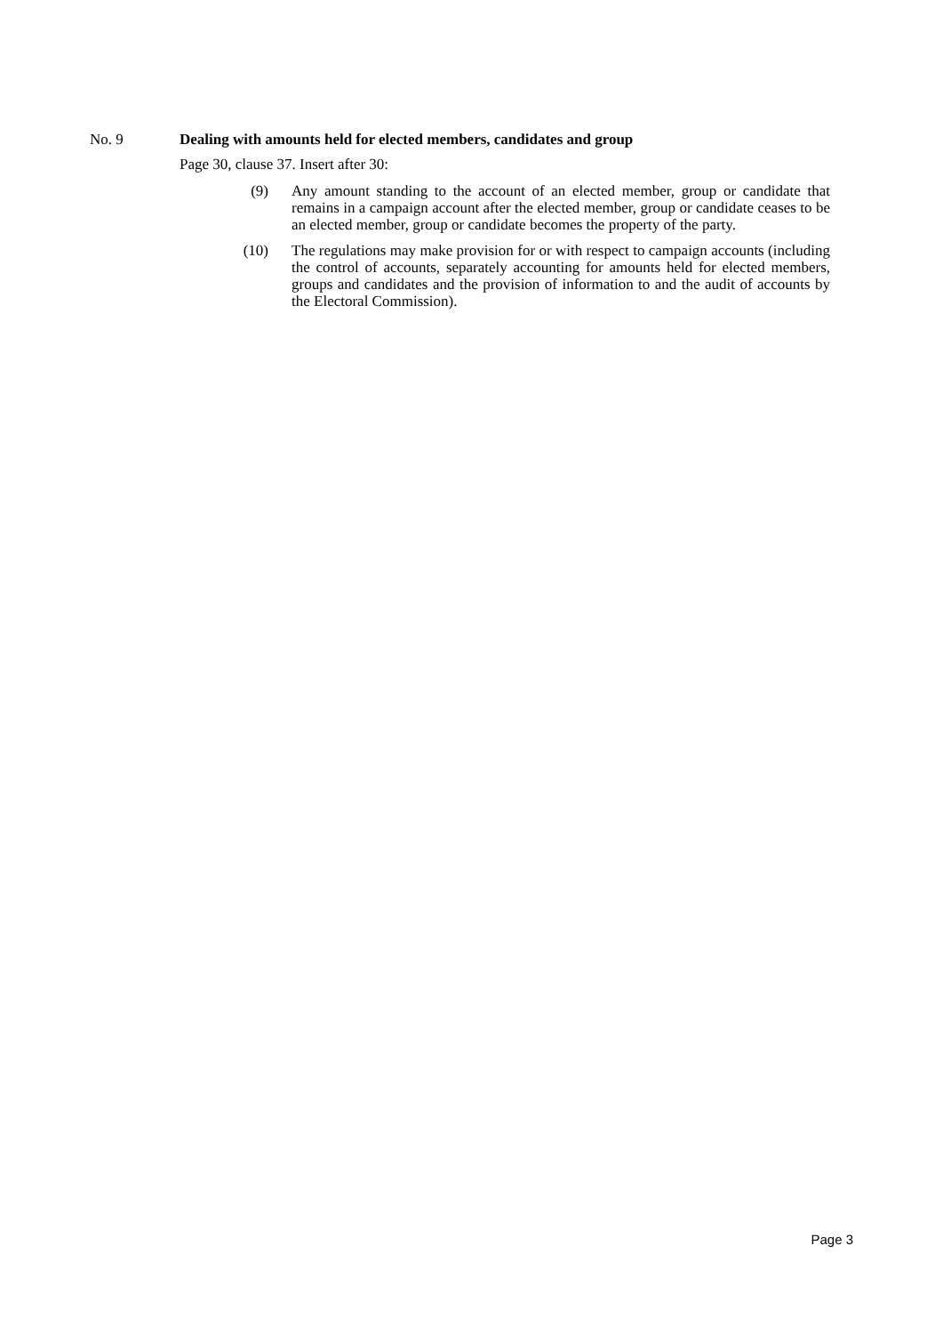No. 9 Dealing with amounts held for elected members, candidates and group
Page 30, clause 37. Insert after 30:
(9) Any amount standing to the account of an elected member, group or candidate that remains in a campaign account after the elected member, group or candidate ceases to be an elected member, group or candidate becomes the property of the party.
(10) The regulations may make provision for or with respect to campaign accounts (including the control of accounts, separately accounting for amounts held for elected members, groups and candidates and the provision of information to and the audit of accounts by the Electoral Commission).
Page 3